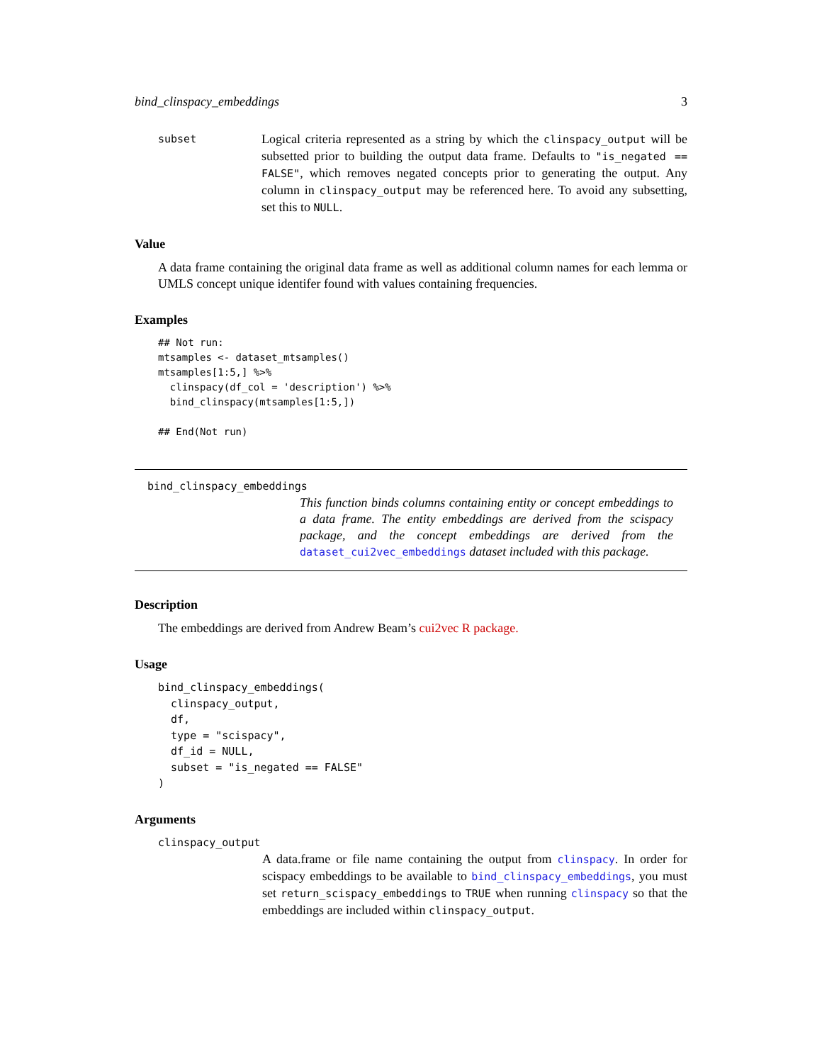bind_clinspacy_embeddings 3
subset
Logical criteria represented as a string by which the clinspacy_output will be subsetted prior to building the output data frame. Defaults to "is_negated == FALSE", which removes negated concepts prior to generating the output. Any column in clinspacy_output may be referenced here. To avoid any subsetting, set this to NULL.
Value
A data frame containing the original data frame as well as additional column names for each lemma or UMLS concept unique identifer found with values containing frequencies.
Examples
## Not run:
mtsamples <- dataset_mtsamples()
mtsamples[1:5,] %>%
  clinspacy(df_col = 'description') %>%
  bind_clinspacy(mtsamples[1:5,])

## End(Not run)
bind_clinspacy_embeddings
This function binds columns containing entity or concept embeddings to a data frame. The entity embeddings are derived from the scispacy package, and the concept embeddings are derived from the dataset_cui2vec_embeddings dataset included with this package.
Description
The embeddings are derived from Andrew Beam’s cui2vec R package.
Usage
bind_clinspacy_embeddings(
  clinspacy_output,
  df,
  type = "scispacy",
  df_id = NULL,
  subset = "is_negated == FALSE"
)
Arguments
clinspacy_output
A data.frame or file name containing the output from clinspacy. In order for scispacy embeddings to be available to bind_clinspacy_embeddings, you must set return_scispacy_embeddings to TRUE when running clinspacy so that the embeddings are included within clinspacy_output.